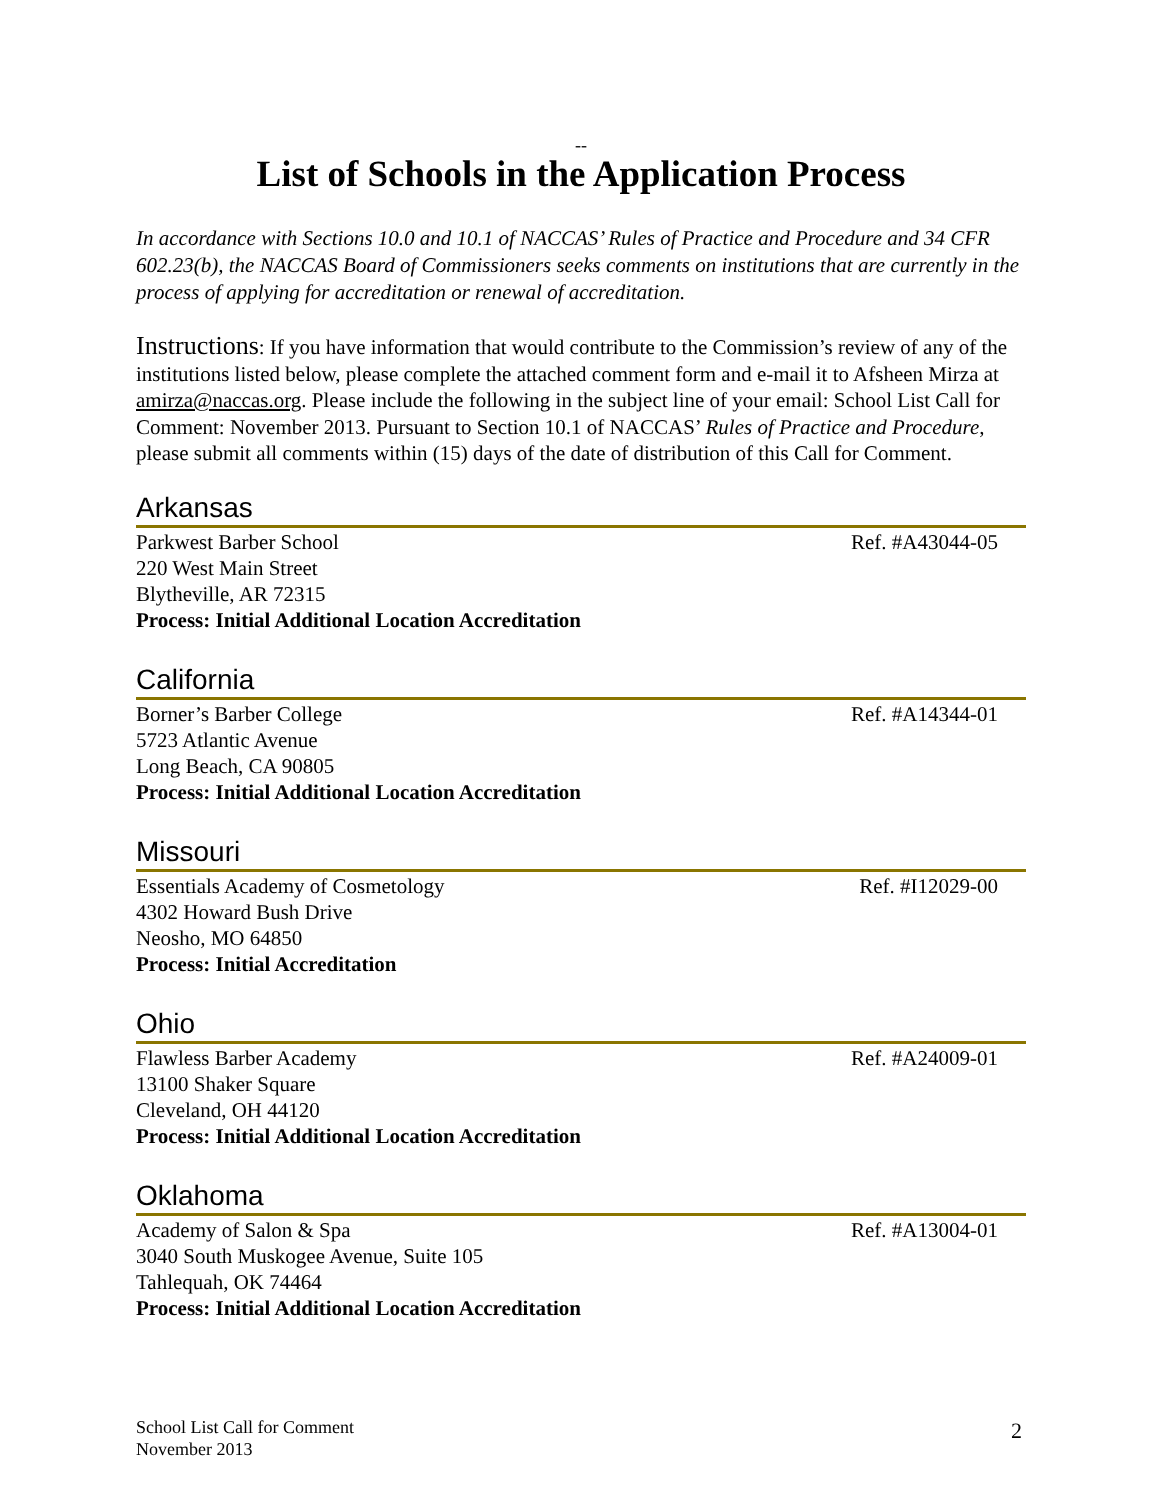--
List of Schools in the Application Process
In accordance with Sections 10.0 and 10.1 of NACCAS’ Rules of Practice and Procedure and 34 CFR 602.23(b), the NACCAS Board of Commissioners seeks comments on institutions that are currently in the process of applying for accreditation or renewal of accreditation.
Instructions: If you have information that would contribute to the Commission’s review of any of the institutions listed below, please complete the attached comment form and e-mail it to Afsheen Mirza at amirza@naccas.org. Please include the following in the subject line of your email: School List Call for Comment: November 2013. Pursuant to Section 10.1 of NACCAS’ Rules of Practice and Procedure, please submit all comments within (15) days of the date of distribution of this Call for Comment.
Arkansas
Parkwest Barber School Ref. #A43044-05
220 West Main Street
Blytheville, AR 72315
Process: Initial Additional Location Accreditation
California
Borner’s Barber College Ref. #A14344-01
5723 Atlantic Avenue
Long Beach, CA 90805
Process: Initial Additional Location Accreditation
Missouri
Essentials Academy of Cosmetology Ref. #I12029-00
4302 Howard Bush Drive
Neosho, MO 64850
Process: Initial Accreditation
Ohio
Flawless Barber Academy Ref. #A24009-01
13100 Shaker Square
Cleveland, OH 44120
Process: Initial Additional Location Accreditation
Oklahoma
Academy of Salon & Spa Ref. #A13004-01
3040 South Muskogee Avenue, Suite 105
Tahlequah, OK 74464
Process: Initial Additional Location Accreditation
School List Call for Comment
November 2013
2